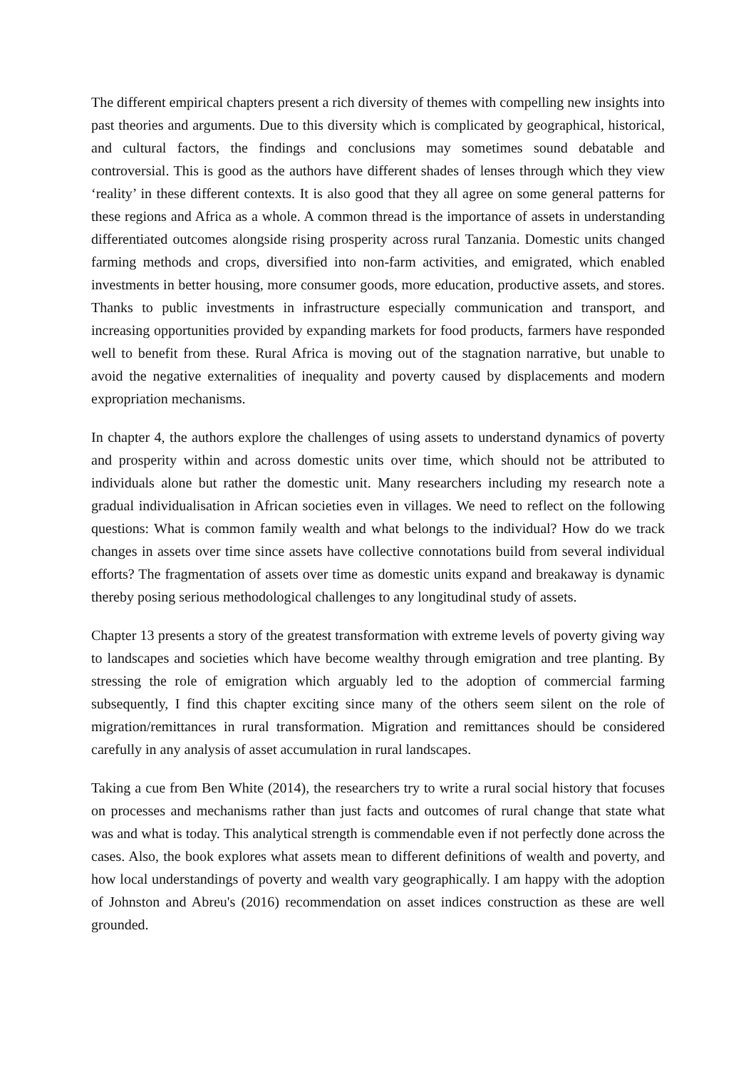The different empirical chapters present a rich diversity of themes with compelling new insights into past theories and arguments. Due to this diversity which is complicated by geographical, historical, and cultural factors, the findings and conclusions may sometimes sound debatable and controversial. This is good as the authors have different shades of lenses through which they view ‘reality’ in these different contexts. It is also good that they all agree on some general patterns for these regions and Africa as a whole. A common thread is the importance of assets in understanding differentiated outcomes alongside rising prosperity across rural Tanzania. Domestic units changed farming methods and crops, diversified into non-farm activities, and emigrated, which enabled investments in better housing, more consumer goods, more education, productive assets, and stores. Thanks to public investments in infrastructure especially communication and transport, and increasing opportunities provided by expanding markets for food products, farmers have responded well to benefit from these. Rural Africa is moving out of the stagnation narrative, but unable to avoid the negative externalities of inequality and poverty caused by displacements and modern expropriation mechanisms.
In chapter 4, the authors explore the challenges of using assets to understand dynamics of poverty and prosperity within and across domestic units over time, which should not be attributed to individuals alone but rather the domestic unit. Many researchers including my research note a gradual individualisation in African societies even in villages. We need to reflect on the following questions: What is common family wealth and what belongs to the individual? How do we track changes in assets over time since assets have collective connotations build from several individual efforts? The fragmentation of assets over time as domestic units expand and breakaway is dynamic thereby posing serious methodological challenges to any longitudinal study of assets.
Chapter 13 presents a story of the greatest transformation with extreme levels of poverty giving way to landscapes and societies which have become wealthy through emigration and tree planting. By stressing the role of emigration which arguably led to the adoption of commercial farming subsequently, I find this chapter exciting since many of the others seem silent on the role of migration/remittances in rural transformation. Migration and remittances should be considered carefully in any analysis of asset accumulation in rural landscapes.
Taking a cue from Ben White (2014), the researchers try to write a rural social history that focuses on processes and mechanisms rather than just facts and outcomes of rural change that state what was and what is today. This analytical strength is commendable even if not perfectly done across the cases. Also, the book explores what assets mean to different definitions of wealth and poverty, and how local understandings of poverty and wealth vary geographically. I am happy with the adoption of Johnston and Abreu's (2016) recommendation on asset indices construction as these are well grounded.